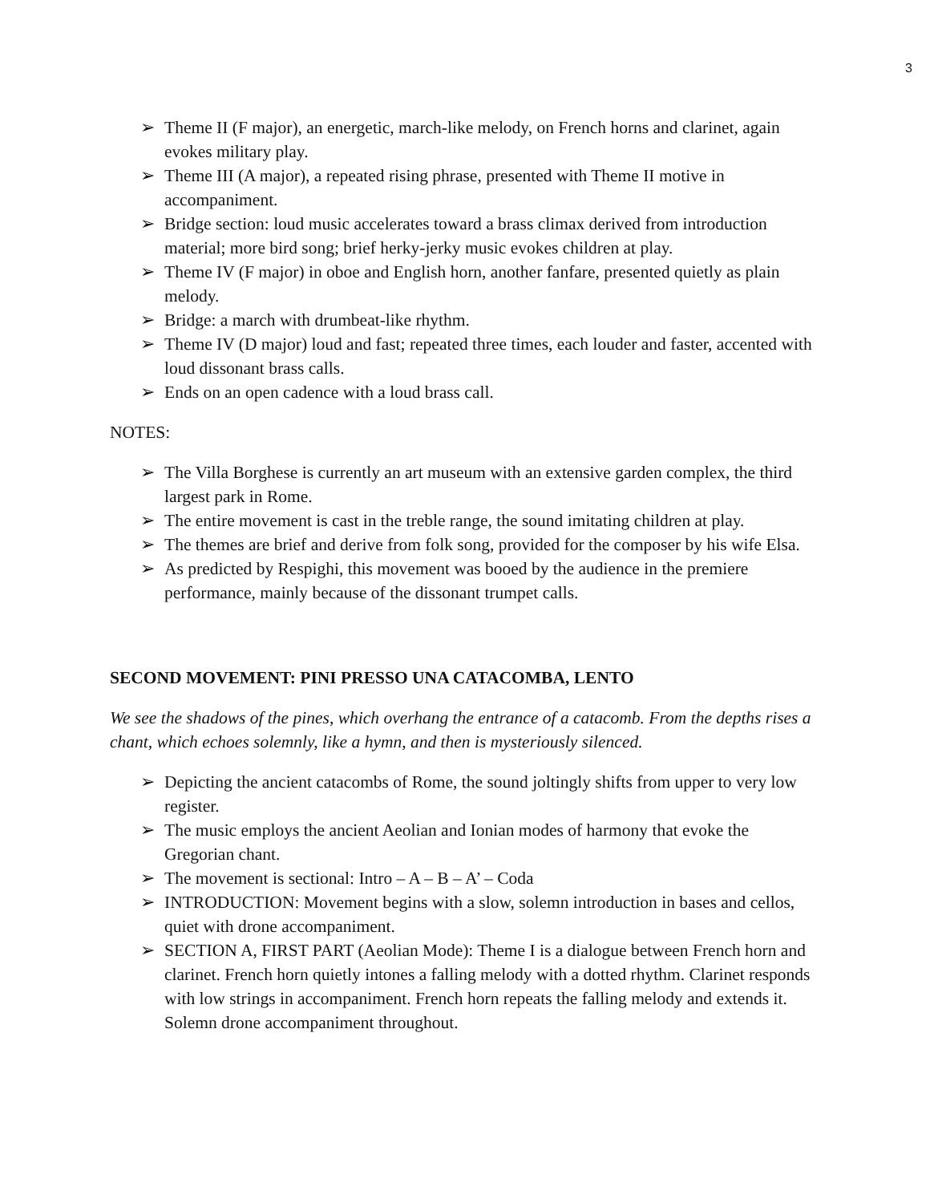3
➢ Theme II (F major), an energetic, march-like melody, on French horns and clarinet, again evokes military play.
➢ Theme III (A major), a repeated rising phrase, presented with Theme II motive in accompaniment.
➢ Bridge section: loud music accelerates toward a brass climax derived from introduction material; more bird song; brief herky-jerky music evokes children at play.
➢ Theme IV (F major) in oboe and English horn, another fanfare, presented quietly as plain melody.
➢ Bridge: a march with drumbeat-like rhythm.
➢ Theme IV (D major) loud and fast; repeated three times, each louder and faster, accented with loud dissonant brass calls.
➢ Ends on an open cadence with a loud brass call.
NOTES:
➢ The Villa Borghese is currently an art museum with an extensive garden complex, the third largest park in Rome.
➢ The entire movement is cast in the treble range, the sound imitating children at play.
➢ The themes are brief and derive from folk song, provided for the composer by his wife Elsa.
➢ As predicted by Respighi, this movement was booed by the audience in the premiere performance, mainly because of the dissonant trumpet calls.
SECOND MOVEMENT: PINI PRESSO UNA CATACOMBA, LENTO
We see the shadows of the pines, which overhang the entrance of a catacomb. From the depths rises a chant, which echoes solemnly, like a hymn, and then is mysteriously silenced.
➢ Depicting the ancient catacombs of Rome, the sound joltingly shifts from upper to very low register.
➢ The music employs the ancient Aeolian and Ionian modes of harmony that evoke the Gregorian chant.
➢ The movement is sectional: Intro – A – B – A’ – Coda
➢ INTRODUCTION: Movement begins with a slow, solemn introduction in bases and cellos, quiet with drone accompaniment.
➢ SECTION A, FIRST PART (Aeolian Mode): Theme I is a dialogue between French horn and clarinet. French horn quietly intones a falling melody with a dotted rhythm. Clarinet responds with low strings in accompaniment. French horn repeats the falling melody and extends it. Solemn drone accompaniment throughout.